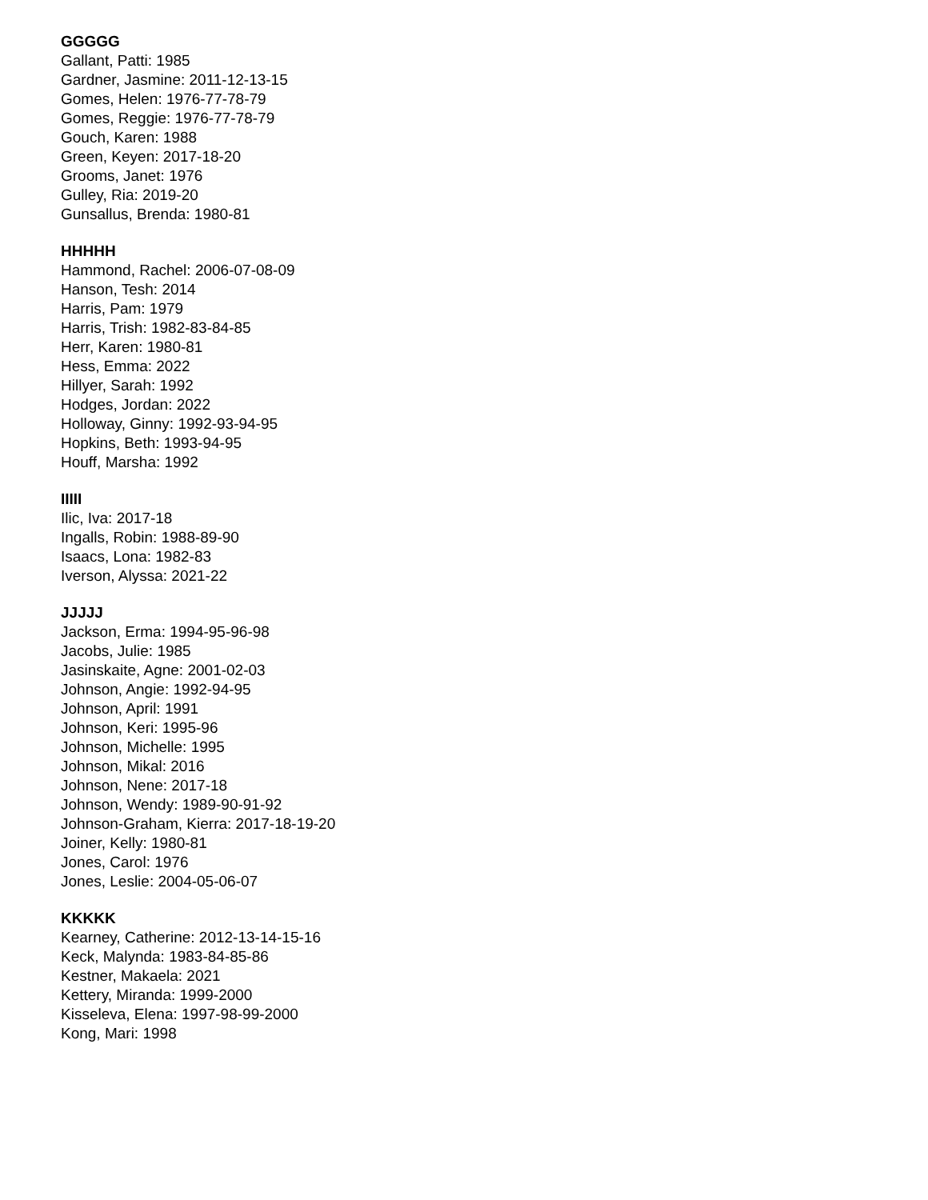GGGGG
Gallant, Patti: 1985
Gardner, Jasmine: 2011-12-13-15
Gomes, Helen: 1976-77-78-79
Gomes, Reggie: 1976-77-78-79
Gouch, Karen: 1988
Green, Keyen: 2017-18-20
Grooms, Janet: 1976
Gulley, Ria: 2019-20
Gunsallus, Brenda: 1980-81
HHHHH
Hammond, Rachel: 2006-07-08-09
Hanson, Tesh: 2014
Harris, Pam: 1979
Harris, Trish: 1982-83-84-85
Herr, Karen: 1980-81
Hess, Emma: 2022
Hillyer, Sarah: 1992
Hodges, Jordan: 2022
Holloway, Ginny: 1992-93-94-95
Hopkins, Beth: 1993-94-95
Houff, Marsha: 1992
IIIII
Ilic, Iva: 2017-18
Ingalls, Robin: 1988-89-90
Isaacs, Lona: 1982-83
Iverson, Alyssa: 2021-22
JJJJJ
Jackson, Erma: 1994-95-96-98
Jacobs, Julie: 1985
Jasinskaite, Agne: 2001-02-03
Johnson, Angie: 1992-94-95
Johnson, April: 1991
Johnson, Keri: 1995-96
Johnson, Michelle: 1995
Johnson, Mikal: 2016
Johnson, Nene: 2017-18
Johnson, Wendy: 1989-90-91-92
Johnson-Graham, Kierra: 2017-18-19-20
Joiner, Kelly: 1980-81
Jones, Carol: 1976
Jones, Leslie: 2004-05-06-07
KKKKK
Kearney, Catherine: 2012-13-14-15-16
Keck, Malynda: 1983-84-85-86
Kestner, Makaela: 2021
Kettery, Miranda: 1999-2000
Kisseleva, Elena: 1997-98-99-2000
Kong, Mari: 1998